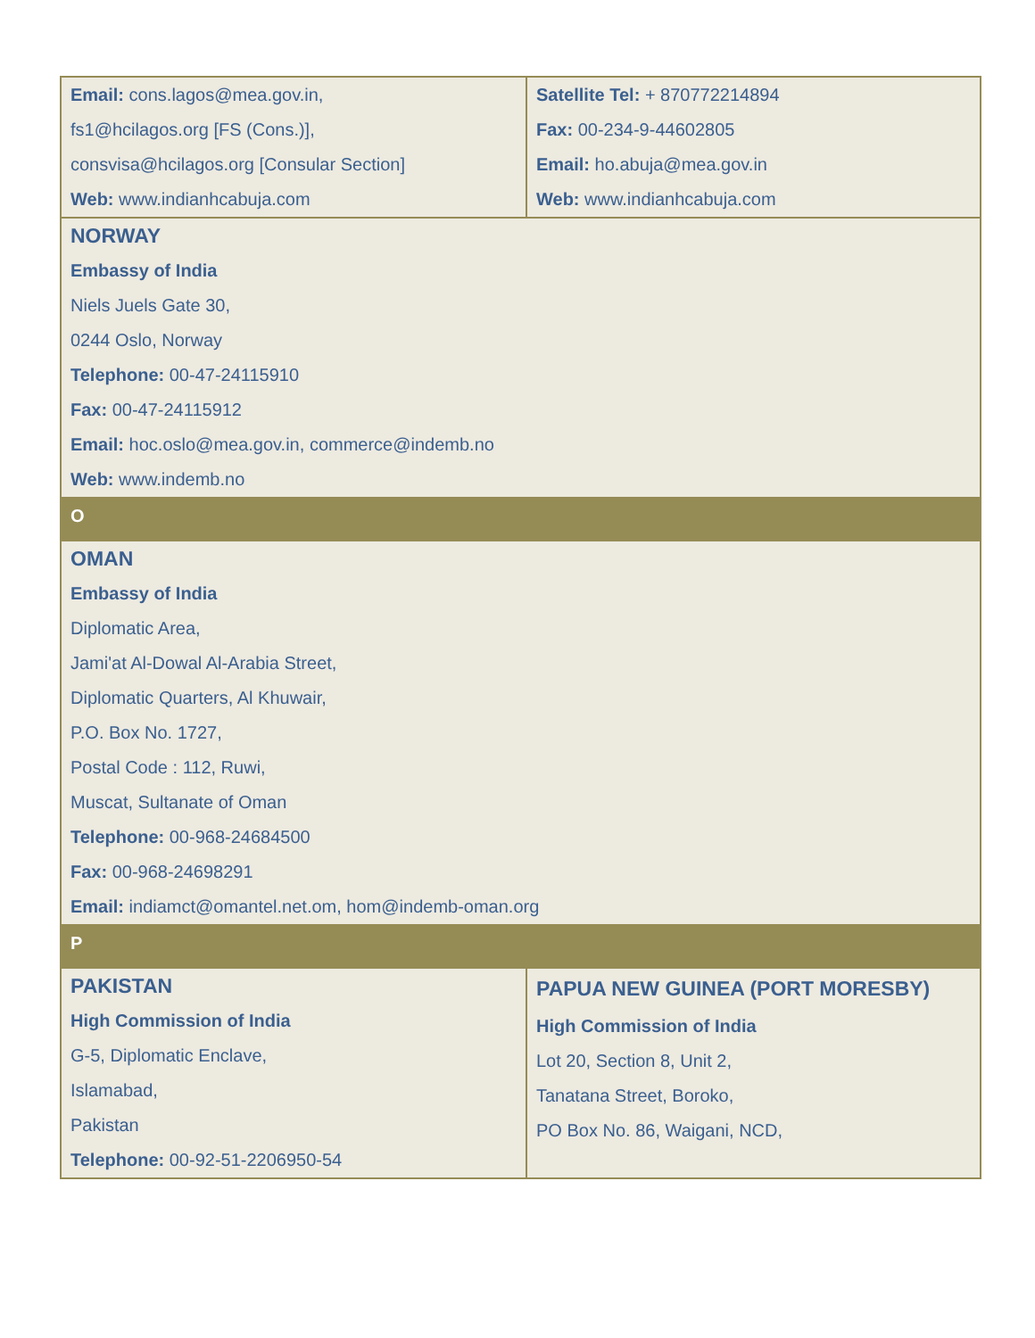| Email: cons.lagos@mea.gov.in , fs1@hcilagos.org [FS (Cons.)], consvisa@hcilagos.org [Consular Section] Web: www.indianhcabuja.com | Satellite Tel: + 870772214894 Fax: 00-234-9-44602805 Email: ho.abuja@mea.gov.in Web: www.indianhcabuja.com |
| NORWAY Embassy of India Niels Juels Gate 30, 0244 Oslo, Norway Telephone: 00-47-24115910 Fax: 00-47-24115912 Email: hoc.oslo@mea.gov.in , commerce@indemb.no Web: www.indemb.no | |
| O | |
| OMAN Embassy of India Diplomatic Area, Jami'at Al-Dowal Al-Arabia Street, Diplomatic Quarters, Al Khuwair, P.O. Box No. 1727, Postal Code : 112, Ruwi, Muscat, Sultanate of Oman Telephone: 00-968-24684500 Fax: 00-968-24698291 Email: indiamct@omantel.net.om , hom@indemb-oman.org | |
| P | |
| PAKISTAN High Commission of India G-5, Diplomatic Enclave, Islamabad, Pakistan Telephone: 00-92-51-2206950-54 | PAPUA NEW GUINEA (PORT MORESBY) High Commission of India Lot 20, Section 8, Unit 2, Tanatana Street, Boroko, PO Box No. 86, Waigani, NCD, |